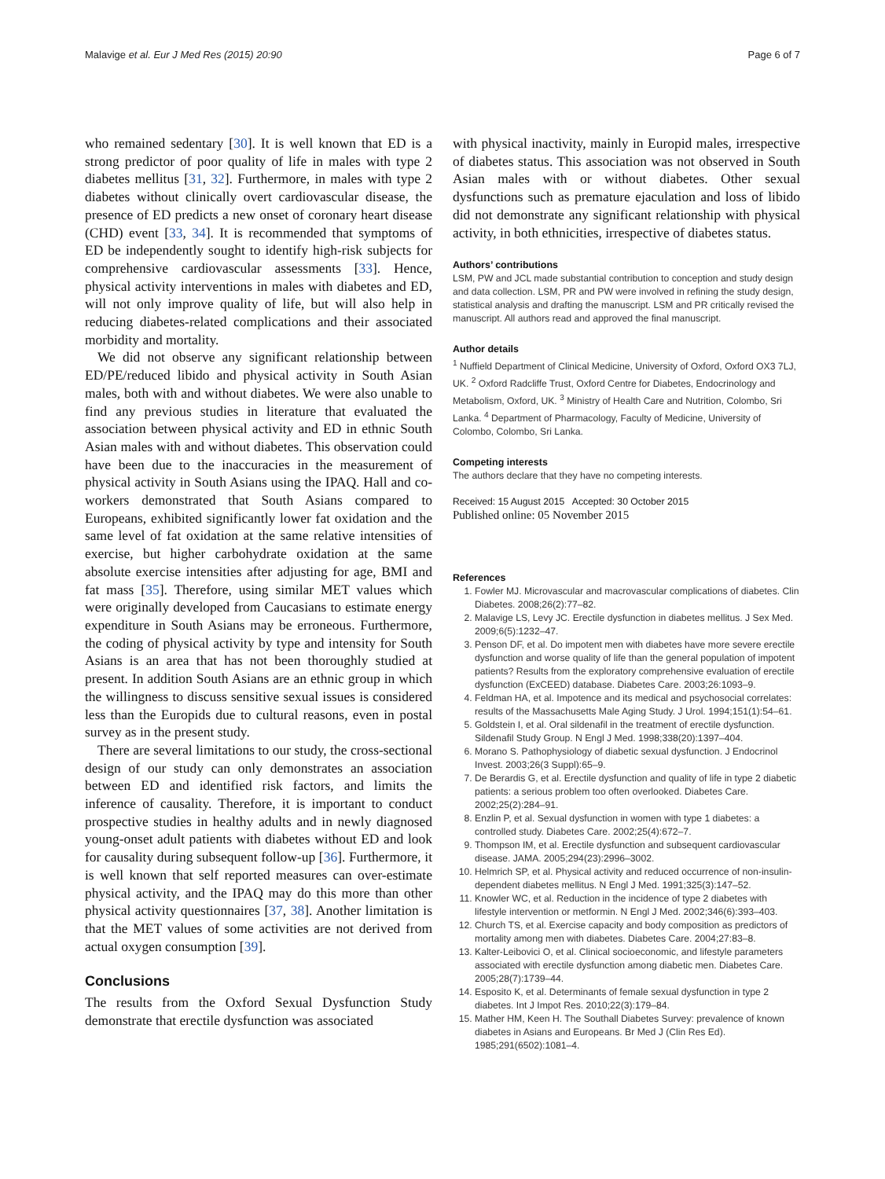Malavige et al. Eur J Med Res (2015) 20:90 Page 6 of 7
who remained sedentary [30]. It is well known that ED is a strong predictor of poor quality of life in males with type 2 diabetes mellitus [31, 32]. Furthermore, in males with type 2 diabetes without clinically overt cardiovascular disease, the presence of ED predicts a new onset of coronary heart disease (CHD) event [33, 34]. It is recommended that symptoms of ED be independently sought to identify high-risk subjects for comprehensive cardiovascular assessments [33]. Hence, physical activity interventions in males with diabetes and ED, will not only improve quality of life, but will also help in reducing diabetes-related complications and their associated morbidity and mortality.
We did not observe any significant relationship between ED/PE/reduced libido and physical activity in South Asian males, both with and without diabetes. We were also unable to find any previous studies in literature that evaluated the association between physical activity and ED in ethnic South Asian males with and without diabetes. This observation could have been due to the inaccuracies in the measurement of physical activity in South Asians using the IPAQ. Hall and co-workers demonstrated that South Asians compared to Europeans, exhibited significantly lower fat oxidation and the same level of fat oxidation at the same relative intensities of exercise, but higher carbohydrate oxidation at the same absolute exercise intensities after adjusting for age, BMI and fat mass [35]. Therefore, using similar MET values which were originally developed from Caucasians to estimate energy expenditure in South Asians may be erroneous. Furthermore, the coding of physical activity by type and intensity for South Asians is an area that has not been thoroughly studied at present. In addition South Asians are an ethnic group in which the willingness to discuss sensitive sexual issues is considered less than the Europids due to cultural reasons, even in postal survey as in the present study.
There are several limitations to our study, the cross-sectional design of our study can only demonstrates an association between ED and identified risk factors, and limits the inference of causality. Therefore, it is important to conduct prospective studies in healthy adults and in newly diagnosed young-onset adult patients with diabetes without ED and look for causality during subsequent follow-up [36]. Furthermore, it is well known that self reported measures can over-estimate physical activity, and the IPAQ may do this more than other physical activity questionnaires [37, 38]. Another limitation is that the MET values of some activities are not derived from actual oxygen consumption [39].
Conclusions
The results from the Oxford Sexual Dysfunction Study demonstrate that erectile dysfunction was associated
with physical inactivity, mainly in Europid males, irrespective of diabetes status. This association was not observed in South Asian males with or without diabetes. Other sexual dysfunctions such as premature ejaculation and loss of libido did not demonstrate any significant relationship with physical activity, in both ethnicities, irrespective of diabetes status.
Authors’ contributions
LSM, PW and JCL made substantial contribution to conception and study design and data collection. LSM, PR and PW were involved in refining the study design, statistical analysis and drafting the manuscript. LSM and PR critically revised the manuscript. All authors read and approved the final manuscript.
Author details
<sup>1</sup> Nuffield Department of Clinical Medicine, University of Oxford, Oxford OX3 7LJ, UK. <sup>2</sup> Oxford Radcliffe Trust, Oxford Centre for Diabetes, Endocrinology and Metabolism, Oxford, UK. <sup>3</sup> Ministry of Health Care and Nutrition, Colombo, Sri Lanka. <sup>4</sup> Department of Pharmacology, Faculty of Medicine, University of Colombo, Colombo, Sri Lanka.
Competing interests
The authors declare that they have no competing interests.
Received: 15 August 2015 Accepted: 30 October 2015
Published online: 05 November 2015
References
1. Fowler MJ. Microvascular and macrovascular complications of diabetes. Clin Diabetes. 2008;26(2):77–82.
2. Malavige LS, Levy JC. Erectile dysfunction in diabetes mellitus. J Sex Med. 2009;6(5):1232–47.
3. Penson DF, et al. Do impotent men with diabetes have more severe erectile dysfunction and worse quality of life than the general population of impotent patients? Results from the exploratory comprehensive evaluation of erectile dysfunction (ExCEED) database. Diabetes Care. 2003;26:1093–9.
4. Feldman HA, et al. Impotence and its medical and psychosocial correlates: results of the Massachusetts Male Aging Study. J Urol. 1994;151(1):54–61.
5. Goldstein I, et al. Oral sildenafil in the treatment of erectile dysfunction. Sildenafil Study Group. N Engl J Med. 1998;338(20):1397–404.
6. Morano S. Pathophysiology of diabetic sexual dysfunction. J Endocrinol Invest. 2003;26(3 Suppl):65–9.
7. De Berardis G, et al. Erectile dysfunction and quality of life in type 2 diabetic patients: a serious problem too often overlooked. Diabetes Care. 2002;25(2):284–91.
8. Enzlin P, et al. Sexual dysfunction in women with type 1 diabetes: a controlled study. Diabetes Care. 2002;25(4):672–7.
9. Thompson IM, et al. Erectile dysfunction and subsequent cardiovascular disease. JAMA. 2005;294(23):2996–3002.
10. Helmrich SP, et al. Physical activity and reduced occurrence of non-insulin-dependent diabetes mellitus. N Engl J Med. 1991;325(3):147–52.
11. Knowler WC, et al. Reduction in the incidence of type 2 diabetes with lifestyle intervention or metformin. N Engl J Med. 2002;346(6):393–403.
12. Church TS, et al. Exercise capacity and body composition as predictors of mortality among men with diabetes. Diabetes Care. 2004;27:83–8.
13. Kalter-Leibovici O, et al. Clinical socioeconomic, and lifestyle parameters associated with erectile dysfunction among diabetic men. Diabetes Care. 2005;28(7):1739–44.
14. Esposito K, et al. Determinants of female sexual dysfunction in type 2 diabetes. Int J Impot Res. 2010;22(3):179–84.
15. Mather HM, Keen H. The Southall Diabetes Survey: prevalence of known diabetes in Asians and Europeans. Br Med J (Clin Res Ed). 1985;291(6502):1081–4.